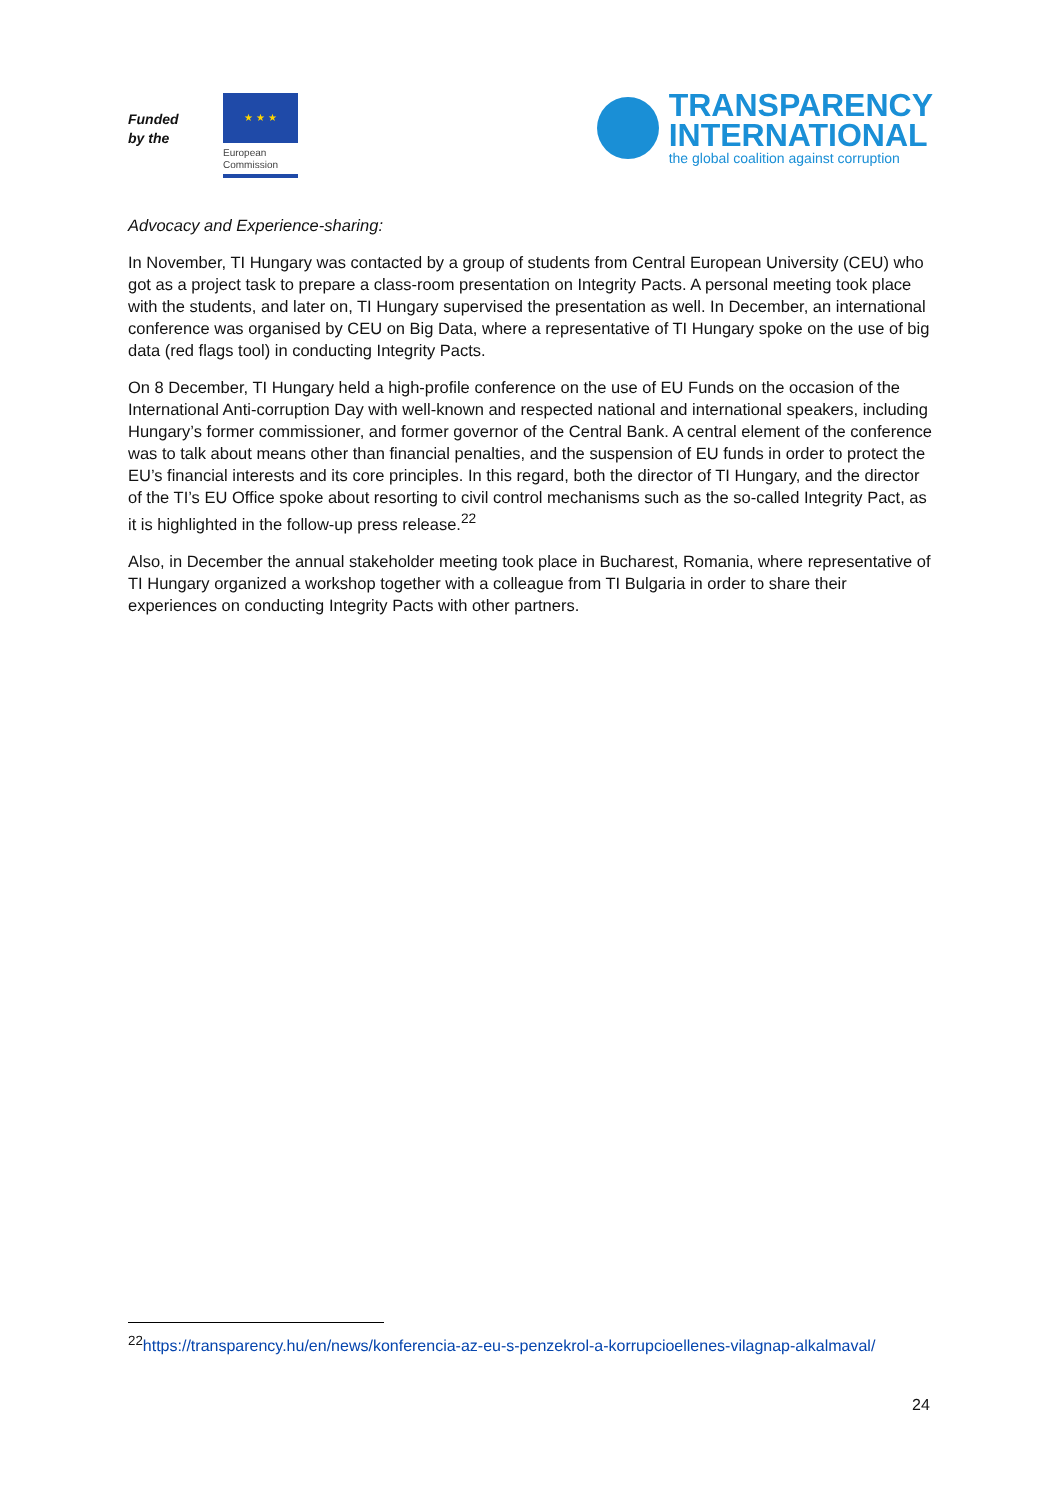Funded by the
★ ★ ★
European
Commission
TRANSPARENCY
INTERNATIONAL
the global coalition against corruption
Advocacy and Experience-sharing:
In November, TI Hungary was contacted by a group of students from Central European University (CEU) who got as a project task to prepare a class-room presentation on Integrity Pacts. A personal meeting took place with the students, and later on, TI Hungary supervised the presentation as well. In December, an international conference was organised by CEU on Big Data, where a representative of TI Hungary spoke on the use of big data (red flags tool) in conducting Integrity Pacts.
On 8 December, TI Hungary held a high-profile conference on the use of EU Funds on the occasion of the International Anti-corruption Day with well-known and respected national and international speakers, including Hungary’s former commissioner, and former governor of the Central Bank. A central element of the conference was to talk about means other than financial penalties, and the suspension of EU funds in order to protect the EU’s financial interests and its core principles. In this regard, both the director of TI Hungary, and the director of the TI’s EU Office spoke about resorting to civil control mechanisms such as the so-called Integrity Pact, as it is highlighted in the follow-up press release.<sup>22</sup>
Also, in December the annual stakeholder meeting took place in Bucharest, Romania, where representative of TI Hungary organized a workshop together with a colleague from TI Bulgaria in order to share their experiences on conducting Integrity Pacts with other partners.
<sup>22</sup> https://transparency.hu/en/news/konferencia-az-eu-s-penzekrol-a-korrupcioellenes-vilagnap-alkalmaval/
24